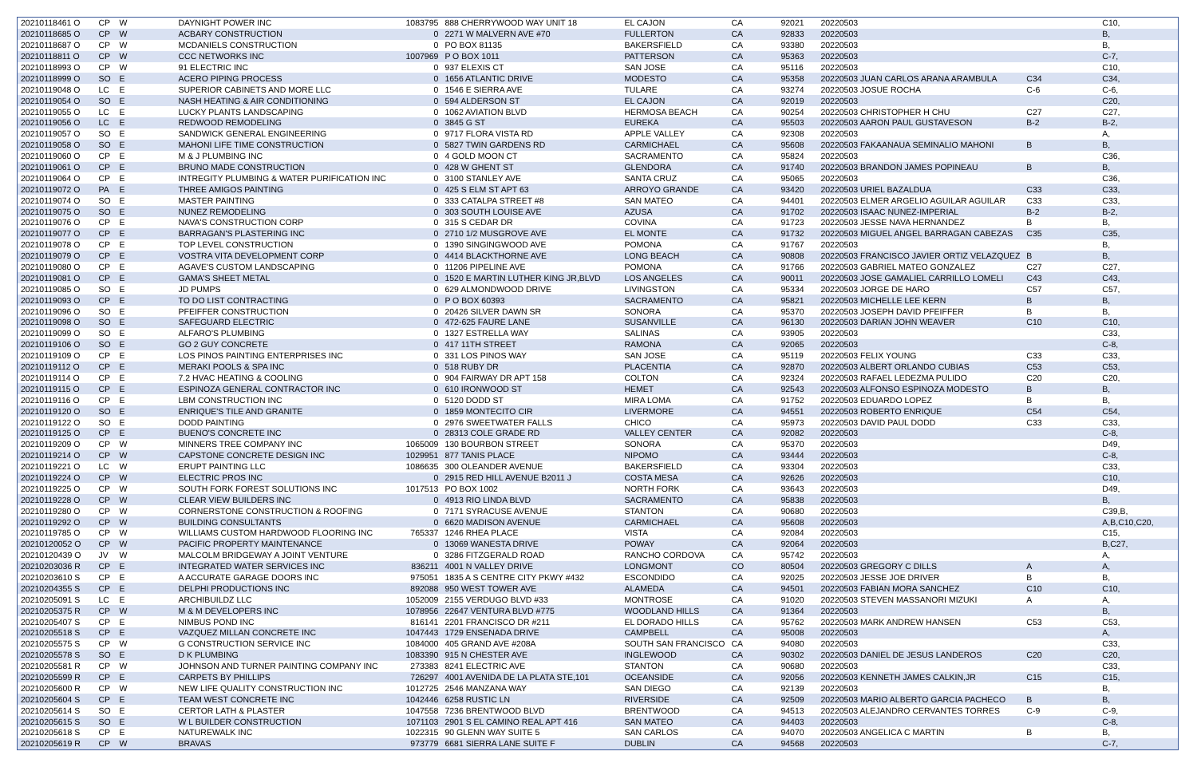| 20210118461 O | CP | W | DAYNIGHT POWER INC | 1083795 | 888 CHERRYWOOD WAY UNIT 18 | EL CAJON | CA | 92021 | 20220503 | | C10, |
| 20210118685 O | CP | W | ACBARY CONSTRUCTION | 0 | 2271 W MALVERN AVE #70 | FULLERTON | CA | 92833 | 20220503 | | B, |
| 20210118687 O | CP | W | MCDANIELS CONSTRUCTION | 0 | PO BOX 81135 | BAKERSFIELD | CA | 93380 | 20220503 | | B, |
| 20210118811 O | CP | W | CCC NETWORKS INC | 1007969 | P O BOX 1011 | PATTERSON | CA | 95363 | 20220503 | | C-7, |
| 20210118993 O | CP | W | 91 ELECTRIC INC | 0 | 937 ELEXIS CT | SAN JOSE | CA | 95116 | 20220503 | | C10, |
| 20210118999 O | SO | E | ACERO PIPING PROCESS | 0 | 1656 ATLANTIC DRIVE | MODESTO | CA | 95358 | 20220503 JUAN CARLOS ARANA ARAMBULA | C34 | C34, |
| 20210119048 O | LC | E | SUPERIOR CABINETS AND MORE LLC | 0 | 1546 E SIERRA AVE | TULARE | CA | 93274 | 20220503 JOSUE ROCHA | C-6 | C-6, |
| 20210119054 O | SO | E | NASH HEATING & AIR CONDITIONING | 0 | 594 ALDERSON ST | EL CAJON | CA | 92019 | 20220503 | | C20, |
| 20210119055 O | LC | E | LUCKY PLANTS LANDSCAPING | 0 | 1062 AVIATION BLVD | HERMOSA BEACH | CA | 90254 | 20220503 CHRISTOPHER H CHU | C27 | C27, |
| 20210119056 O | LC | E | REDWOOD REMODELING | 0 | 3845 G ST | EUREKA | CA | 95503 | 20220503 AARON PAUL GUSTAVESON | B-2 | B-2, |
| 20210119057 O | SO | E | SANDWICK GENERAL ENGINEERING | 0 | 9717 FLORA VISTA RD | APPLE VALLEY | CA | 92308 | 20220503 | | A, |
| 20210119058 O | SO | E | MAHONI LIFE TIME CONSTRUCTION | 0 | 5827 TWIN GARDENS RD | CARMICHAEL | CA | 95608 | 20220503 FAKAANAUA SEMINALIO MAHONI | B | B, |
| 20210119060 O | CP | E | M & J PLUMBING INC | 0 | 4 GOLD MOON CT | SACRAMENTO | CA | 95824 | 20220503 | | C36, |
| 20210119061 O | CP | E | BRUNO MADE CONSTRUCTION | 0 | 428 W GHENT ST | GLENDORA | CA | 91740 | 20220503 BRANDON JAMES POPINEAU | B | B, |
| 20210119064 O | CP | E | INTREGITY PLUMBING & WATER PURIFICATION INC | 0 | 3100 STANLEY AVE | SANTA CRUZ | CA | 95065 | 20220503 | | C36, |
| 20210119072 O | PA | E | THREE AMIGOS PAINTING | 0 | 425 S ELM ST APT 63 | ARROYO GRANDE | CA | 93420 | 20220503 URIEL BAZALDUA | C33 | C33, |
| 20210119074 O | SO | E | MASTER PAINTING | 0 | 333 CATALPA STREET #8 | SAN MATEO | CA | 94401 | 20220503 ELMER ARGELIO AGUILAR AGUILAR | C33 | C33, |
| 20210119075 O | SO | E | NUNEZ REMODELING | 0 | 303 SOUTH LOUISE AVE | AZUSA | CA | 91702 | 20220503 ISAAC NUNEZ-IMPERIAL | B-2 | B-2, |
| 20210119076 O | CP | E | NAVA'S CONSTRUCTION CORP | 0 | 315 S CEDAR DR | COVINA | CA | 91723 | 20220503 JESSE NAVA HERNANDEZ | B | B, |
| 20210119077 O | CP | E | BARRAGAN'S PLASTERING INC | 0 | 2710 1/2 MUSGROVE AVE | EL MONTE | CA | 91732 | 20220503 MIGUEL ANGEL BARRAGAN CABEZAS | C35 | C35, |
| 20210119078 O | CP | E | TOP LEVEL CONSTRUCTION | 0 | 1390 SINGINGWOOD AVE | POMONA | CA | 91767 | 20220503 | | B, |
| 20210119079 O | CP | E | VOSTRA VITA DEVELOPMENT CORP | 0 | 4414 BLACKTHORNE AVE | LONG BEACH | CA | 90808 | 20220503 FRANCISCO JAVIER ORTIZ VELAZQUEZ | B | B, |
| 20210119080 O | CP | E | AGAVE'S CUSTOM LANDSCAPING | 0 | 11206 PIPELINE AVE | POMONA | CA | 91766 | 20220503 GABRIEL MATEO GONZALEZ | C27 | C27, |
| 20210119081 O | CP | E | GAMA'S SHEET METAL | 0 | 1520 E MARTIN LUTHER KING JR,BLVD | LOS ANGELES | CA | 90011 | 20220503 JOSE GAMALIEL CARRILLO LOMELI | C43 | C43, |
| 20210119085 O | SO | E | JD PUMPS | 0 | 629 ALMONDWOOD DRIVE | LIVINGSTON | CA | 95334 | 20220503 JORGE DE HARO | C57 | C57, |
| 20210119093 O | CP | E | TO DO LIST CONTRACTING | 0 | P O BOX 60393 | SACRAMENTO | CA | 95821 | 20220503 MICHELLE LEE KERN | B | B, |
| 20210119096 O | SO | E | PFEIFFER CONSTRUCTION | 0 | 20426 SILVER DAWN SR | SONORA | CA | 95370 | 20220503 JOSEPH DAVID PFEIFFER | B | B, |
| 20210119098 O | SO | E | SAFEGUARD ELECTRIC | 0 | 472-625 FAURE LANE | SUSANVILLE | CA | 96130 | 20220503 DARIAN JOHN WEAVER | C10 | C10, |
| 20210119099 O | SO | E | ALFARO'S PLUMBING | 0 | 1327 ESTRELLA WAY | SALINAS | CA | 93905 | 20220503 | | C33, |
| 20210119106 O | SO | E | GO 2 GUY CONCRETE | 0 | 417 11TH STREET | RAMONA | CA | 92065 | 20220503 | | C-8, |
| 20210119109 O | CP | E | LOS PINOS PAINTING ENTERPRISES INC | 0 | 331 LOS PINOS WAY | SAN JOSE | CA | 95119 | 20220503 FELIX YOUNG | C33 | C33, |
| 20210119112 O | CP | E | MERAKI POOLS & SPA INC | 0 | 518 RUBY DR | PLACENTIA | CA | 92870 | 20220503 ALBERT ORLANDO CUBIAS | C53 | C53, |
| 20210119114 O | CP | E | 7.2 HVAC HEATING & COOLING | 0 | 904 FAIRWAY DR APT 158 | COLTON | CA | 92324 | 20220503 RAFAEL LEDEZMA PULIDO | C20 | C20, |
| 20210119115 O | CP | E | ESPINOZA GENERAL CONTRACTOR INC | 0 | 610 IRONWOOD ST | HEMET | CA | 92543 | 20220503 ALFONSO ESPINOZA MODESTO | B | B, |
| 20210119116 O | CP | E | LBM CONSTRUCTION INC | 0 | 5120 DODD ST | MIRA LOMA | CA | 91752 | 20220503 EDUARDO LOPEZ | B | B, |
| 20210119120 O | SO | E | ENRIQUE'S TILE AND GRANITE | 0 | 1859 MONTECITO CIR | LIVERMORE | CA | 94551 | 20220503 ROBERTO ENRIQUE | C54 | C54, |
| 20210119122 O | SO | E | DODD PAINTING | 0 | 2976 SWEETWATER FALLS | CHICO | CA | 95973 | 20220503 DAVID PAUL DODD | C33 | C33, |
| 20210119125 O | CP | E | BUENO'S CONCRETE INC | 0 | 28313 COLE GRADE RD | VALLEY CENTER | CA | 92082 | 20220503 | | C-8, |
| 20210119209 O | CP | W | MINNERS TREE COMPANY INC | 1065009 | 130 BOURBON STREET | SONORA | CA | 95370 | 20220503 | | D49, |
| 20210119214 O | CP | W | CAPSTONE CONCRETE DESIGN INC | 1029951 | 877 TANIS PLACE | NIPOMO | CA | 93444 | 20220503 | | C-8, |
| 20210119221 O | LC | W | ERUPT PAINTING LLC | 1086635 | 300 OLEANDER AVENUE | BAKERSFIELD | CA | 93304 | 20220503 | | C33, |
| 20210119224 O | CP | W | ELECTRIC PROS INC | 0 | 2915 RED HILL AVENUE B2011 J | COSTA MESA | CA | 92626 | 20220503 | | C10, |
| 20210119225 O | CP | W | SOUTH FORK FOREST SOLUTIONS INC | 1017513 | PO BOX 1002 | NORTH FORK | CA | 93643 | 20220503 | | D49, |
| 20210119228 O | CP | W | CLEAR VIEW BUILDERS INC | 0 | 4913 RIO LINDA BLVD | SACRAMENTO | CA | 95838 | 20220503 | | B, |
| 20210119280 O | CP | W | CORNERSTONE CONSTRUCTION & ROOFING | 0 | 7171 SYRACUSE AVENUE | STANTON | CA | 90680 | 20220503 | | C39,B, |
| 20210119292 O | CP | W | BUILDING CONSULTANTS | 0 | 6620 MADISON AVENUE | CARMICHAEL | CA | 95608 | 20220503 | | A,B,C10,C20, |
| 20210119785 O | CP | W | WILLIAMS CUSTOM HARDWOOD FLOORING INC | 765337 | 1246 RHEA PLACE | VISTA | CA | 92084 | 20220503 | | C15, |
| 20210120052 O | CP | W | PACIFIC PROPERTY MAINTENANCE | 0 | 13069 WANESTA DRIVE | POWAY | CA | 92064 | 20220503 | | B,C27, |
| 20210120439 O | JV | W | MALCOLM BRIDGEWAY A JOINT VENTURE | 0 | 3286 FITZGERALD ROAD | RANCHO CORDOVA | CA | 95742 | 20220503 | | A, |
| 20210203036 R | CP | E | INTEGRATED WATER SERVICES INC | 836211 | 4001 N VALLEY DRIVE | LONGMONT | CO | 80504 | 20220503 GREGORY C DILLS | A | A, |
| 20210203610 S | CP | E | A ACCURATE GARAGE DOORS INC | 975051 | 1835 A S CENTRE CITY PKWY #432 | ESCONDIDO | CA | 92025 | 20220503 JESSE JOE DRIVER | B | B, |
| 20210204355 S | CP | E | DELPHI PRODUCTIONS INC | 892088 | 950 WEST TOWER AVE | ALAMEDA | CA | 94501 | 20220503 FABIAN MORA SANCHEZ | C10 | C10, |
| 20210205091 S | LC | E | ARCHIBUILDZ LLC | 1052009 | 2155 VERDUGO BLVD #33 | MONTROSE | CA | 91020 | 20220503 STEVEN MASSANORI MIZUKI | A | A, |
| 20210205375 R | CP | W | M & M DEVELOPERS INC | 1078956 | 22647 VENTURA BLVD #775 | WOODLAND HILLS | CA | 91364 | 20220503 | | B, |
| 20210205407 S | CP | E | NIMBUS POND INC | 816141 | 2201 FRANCISCO DR #211 | EL DORADO HILLS | CA | 95762 | 20220503 MARK ANDREW HANSEN | C53 | C53, |
| 20210205518 S | CP | E | VAZQUEZ MILLAN CONCRETE INC | 1047443 | 1729 ENSENADA DRIVE | CAMPBELL | CA | 95008 | 20220503 | | A, |
| 20210205575 S | CP | W | G CONSTRUCTION SERVICE INC | 1084000 | 405 GRAND AVE #208A | SOUTH SAN FRANCISCO | CA | 94080 | 20220503 | | C33, |
| 20210205578 S | SO | E | D K PLUMBING | 1083390 | 915 N CHESTER AVE | INGLEWOOD | CA | 90302 | 20220503 DANIEL DE JESUS LANDEROS | C20 | C20, |
| 20210205581 R | CP | W | JOHNSON AND TURNER PAINTING COMPANY INC | 273383 | 8241 ELECTRIC AVE | STANTON | CA | 90680 | 20220503 | | C33, |
| 20210205599 R | CP | E | CARPETS BY PHILLIPS | 726297 | 4001 AVENIDA DE LA PLATA STE,101 | OCEANSIDE | CA | 92056 | 20220503 KENNETH JAMES CALKIN,JR | C15 | C15, |
| 20210205600 R | CP | W | NEW LIFE QUALITY CONSTRUCTION INC | 1012725 | 2546 MANZANA WAY | SAN DIEGO | CA | 92139 | 20220503 | | B, |
| 20210205604 S | CP | E | TEAM WEST CONCRETE INC | 1042446 | 6258 RUSTIC LN | RIVERSIDE | CA | 92509 | 20220503 MARIO ALBERTO GARCIA PACHECO | B | B, |
| 20210205614 S | SO | E | CERTOR LATH & PLASTER | 1047558 | 7236 BRENTWOOD BLVD | BRENTWOOD | CA | 94513 | 20220503 ALEJANDRO CERVANTES TORRES | C-9 | C-9, |
| 20210205615 S | SO | E | W L BUILDER CONSTRUCTION | 1071103 | 2901 S EL CAMINO REAL APT 416 | SAN MATEO | CA | 94403 | 20220503 | | C-8, |
| 20210205618 S | CP | E | NATUREWALK INC | 1022315 | 90 GLENN WAY SUITE 5 | SAN CARLOS | CA | 94070 | 20220503 ANGELICA C MARTIN | B | B, |
| 20210205619 R | CP | W | BRAVAS | 973779 | 6681 SIERRA LANE SUITE F | DUBLIN | CA | 94568 | 20220503 | | C-7, |